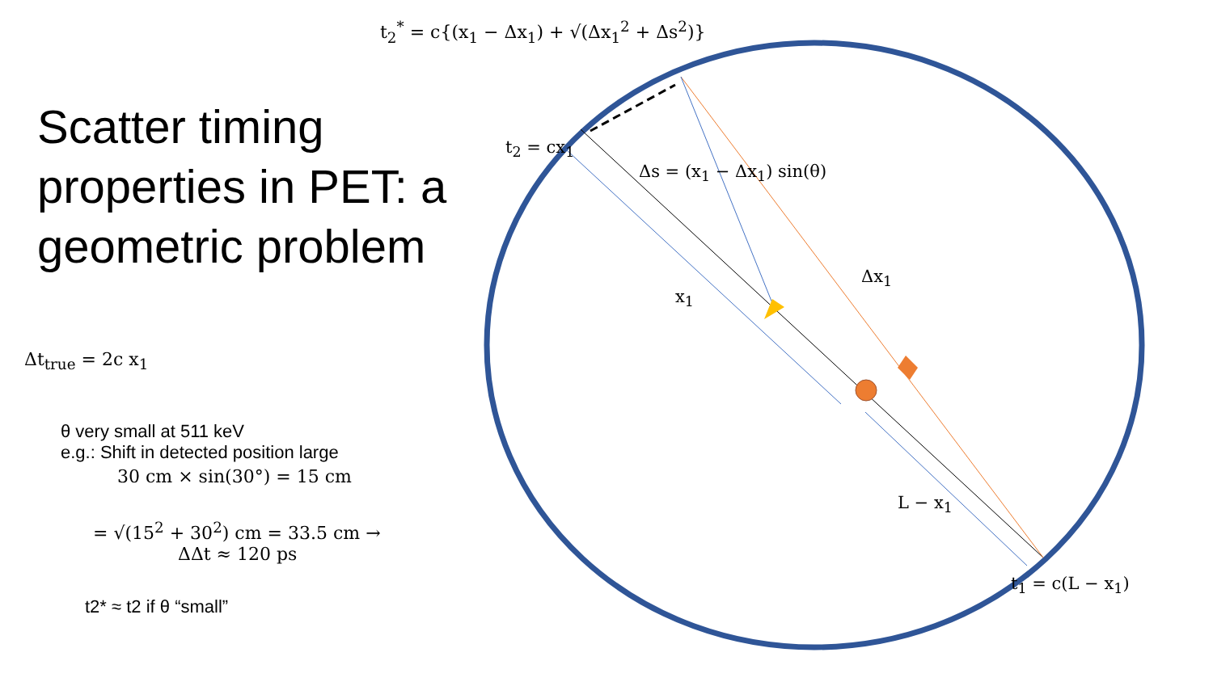t<sub>2</sub><sup>*</sup> = c{(x<sub>1</sub> − Δx<sub>1</sub>) + √(Δx<sub>1</sub><sup>2</sup> + Δs<sup>2</sup>)}
Scatter timing properties in PET: a geometric problem
Δt<sub>true</sub> = 2c x<sub>1</sub>
θ very small at 511 keV
e.g.: Shift in detected position large
30 cm × sin(30°) = 15 cm
= √(15<sup>2</sup> + 30<sup>2</sup>) cm = 33.5 cm →
ΔΔt ≈ 120 ps
t2* ≈ t2 if θ “small”
t<sub>2</sub> = cx<sub>1</sub>
Δs = (x<sub>1</sub> − Δx<sub>1</sub>) sin(θ)
Δx<sub>1</sub>
x<sub>1</sub>
L − x<sub>1</sub>
t<sub>1</sub> = c(L − x<sub>1</sub>)